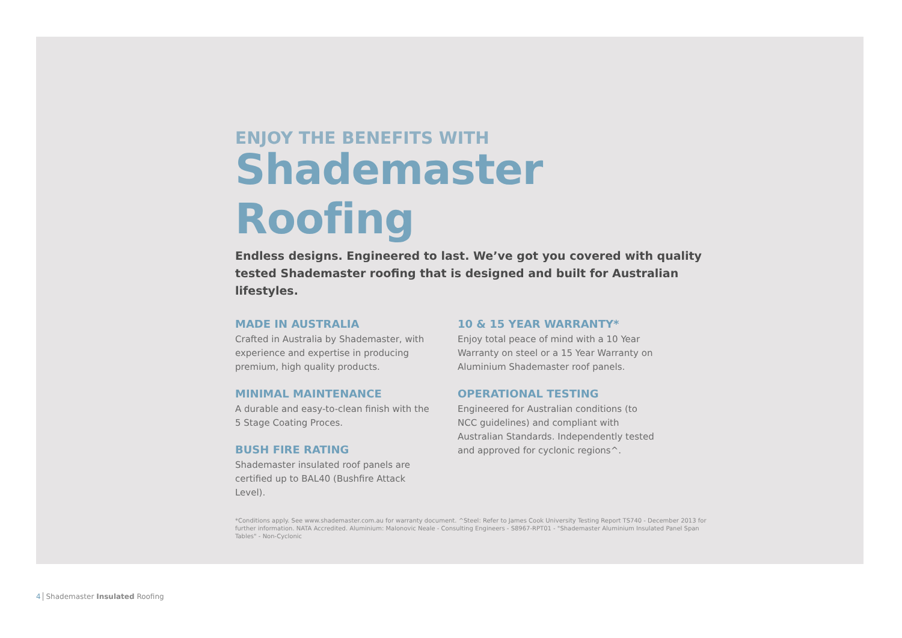ENJOY THE BENEFITS WITH
Shademaster Roofing
Endless designs. Engineered to last. We’ve got you covered with quality tested Shademaster roofing that is designed and built for Australian lifestyles.
MADE IN AUSTRALIA
Crafted in Australia by Shademaster, with experience and expertise in producing premium, high quality products.
MINIMAL MAINTENANCE
A durable and easy-to-clean finish with the 5 Stage Coating Proces.
BUSH FIRE RATING
Shademaster insulated roof panels are certified up to BAL40 (Bushfire Attack Level).
10 & 15 YEAR WARRANTY*
Enjoy total peace of mind with a 10 Year Warranty on steel or a 15 Year Warranty on Aluminium Shademaster roof panels.
OPERATIONAL TESTING
Engineered for Australian conditions (to NCC guidelines) and compliant with Australian Standards. Independently tested and approved for cyclonic regions^.
*Conditions apply. See www.shademaster.com.au for warranty document. ^Steel: Refer to James Cook University Testing Report TS740 - December 2013 for further information. NATA Accredited. Aluminium: Malonovic Neale - Consulting Engineers - S8967-RPT01 - "Shademaster Aluminium Insulated Panel Span Tables" - Non-Cyclonic
4 Shademaster Insulated Roofing